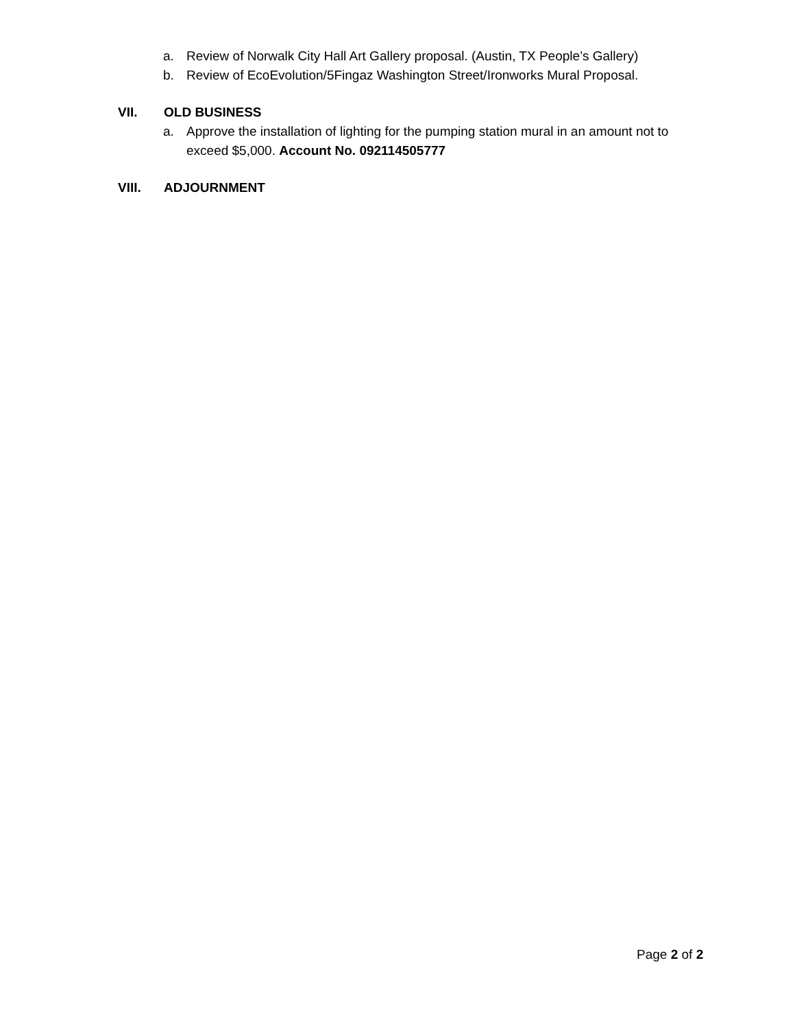a. Review of Norwalk City Hall Art Gallery proposal. (Austin, TX People’s Gallery)
b. Review of EcoEvolution/5Fingaz Washington Street/Ironworks Mural Proposal.
VII. OLD BUSINESS
a. Approve the installation of lighting for the pumping station mural in an amount not to exceed $5,000. Account No. 092114505777
VIII. ADJOURNMENT
Page 2 of 2